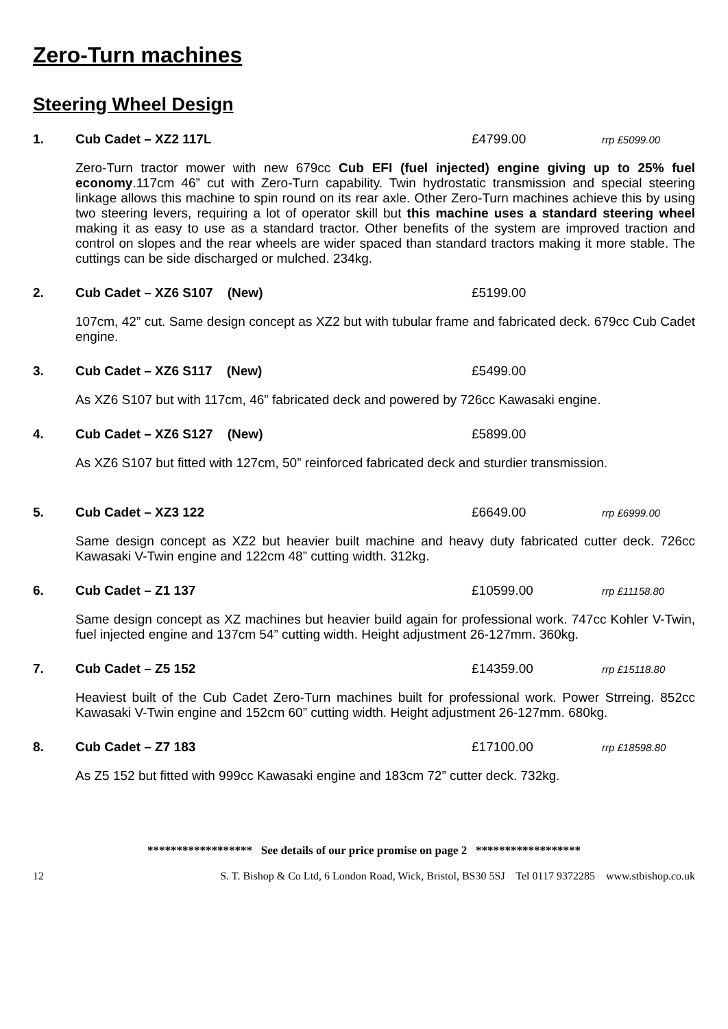Zero-Turn machines
Steering Wheel Design
1. Cub Cadet – XZ2 117L £4799.00 rrp £5099.00
Zero-Turn tractor mower with new 679cc Cub EFI (fuel injected) engine giving up to 25% fuel economy.117cm 46” cut with Zero-Turn capability. Twin hydrostatic transmission and special steering linkage allows this machine to spin round on its rear axle. Other Zero-Turn machines achieve this by using two steering levers, requiring a lot of operator skill but this machine uses a standard steering wheel making it as easy to use as a standard tractor. Other benefits of the system are improved traction and control on slopes and the rear wheels are wider spaced than standard tractors making it more stable. The cuttings can be side discharged or mulched. 234kg.
2. Cub Cadet – XZ6 S107 (New) £5199.00
107cm, 42” cut. Same design concept as XZ2 but with tubular frame and fabricated deck. 679cc Cub Cadet engine.
3. Cub Cadet – XZ6 S117 (New) £5499.00
As XZ6 S107 but with 117cm, 46” fabricated deck and powered by 726cc Kawasaki engine.
4. Cub Cadet – XZ6 S127 (New) £5899.00
As XZ6 S107 but fitted with 127cm, 50” reinforced fabricated deck and sturdier transmission.
5. Cub Cadet – XZ3 122 £6649.00 rrp £6999.00
Same design concept as XZ2 but heavier built machine and heavy duty fabricated cutter deck. 726cc Kawasaki V-Twin engine and 122cm 48” cutting width. 312kg.
6. Cub Cadet – Z1 137 £10599.00 rrp £11158.80
Same design concept as XZ machines but heavier build again for professional work. 747cc Kohler V-Twin, fuel injected engine and 137cm 54” cutting width. Height adjustment 26-127mm. 360kg.
7. Cub Cadet – Z5 152 £14359.00 rrp £15118.80
Heaviest built of the Cub Cadet Zero-Turn machines built for professional work. Power Strreing. 852cc Kawasaki V-Twin engine and 152cm 60” cutting width. Height adjustment 26-127mm. 680kg.
8. Cub Cadet – Z7 183 £17100.00 rrp £18598.80
As Z5 152 but fitted with 999cc Kawasaki engine and 183cm 72” cutter deck. 732kg.
****************** See details of our price promise on page 2 ******************
12 S. T. Bishop & Co Ltd, 6 London Road, Wick, Bristol, BS30 5SJ Tel 0117 9372285 www.stbishop.co.uk